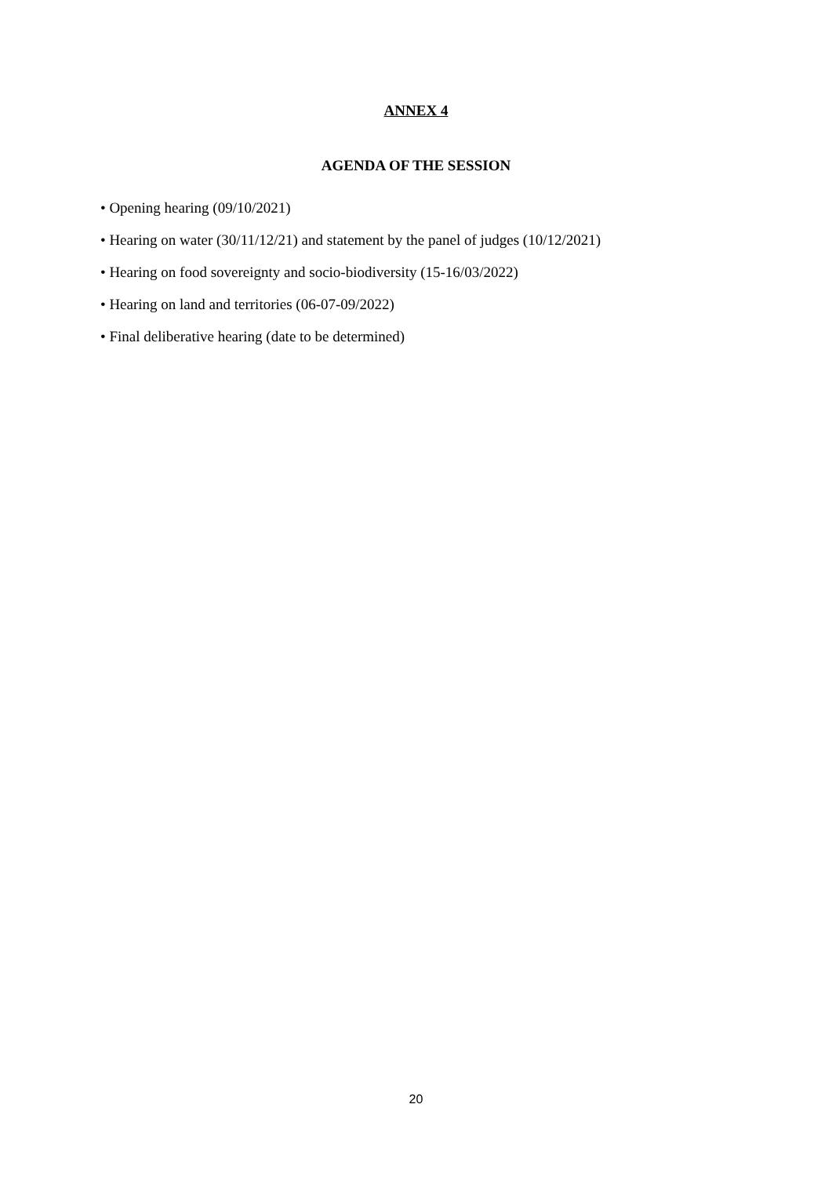ANNEX 4
AGENDA OF THE SESSION
• Opening hearing (09/10/2021)
• Hearing on water (30/11/12/21) and statement by the panel of judges (10/12/2021)
• Hearing on food sovereignty and socio-biodiversity (15-16/03/2022)
• Hearing on land and territories (06-07-09/2022)
• Final deliberative hearing (date to be determined)
20